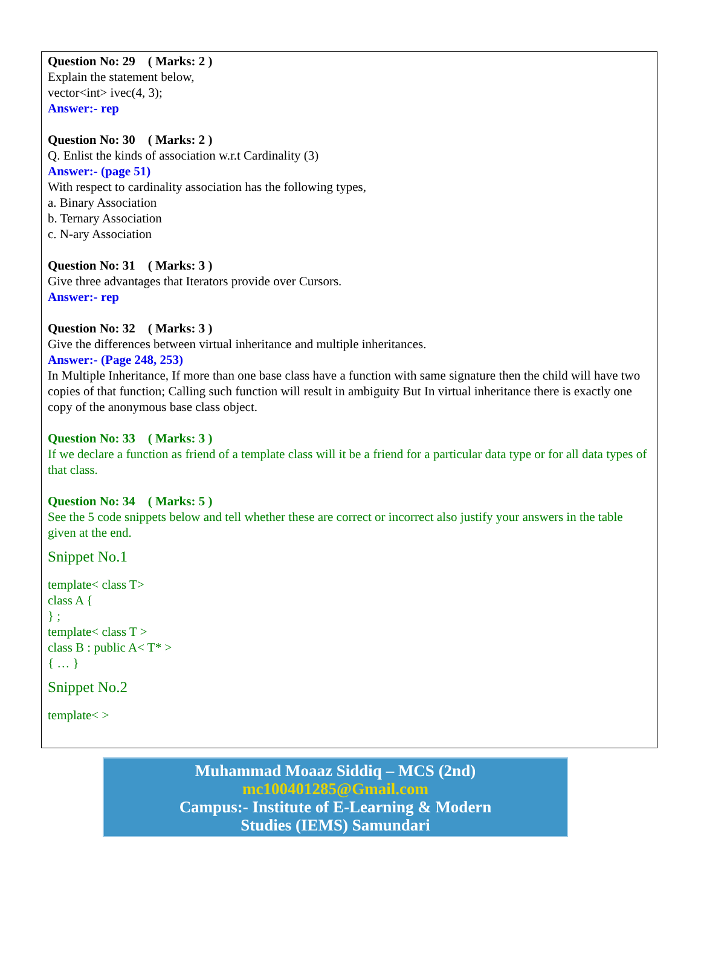Question No: 29 ( Marks: 2 )
Explain the statement below,
vector<int> ivec(4, 3);
Answer:- rep
Question No: 30 ( Marks: 2 )
Q. Enlist the kinds of association w.r.t Cardinality (3)
Answer:- (page 51)
With respect to cardinality association has the following types,
a. Binary Association
b. Ternary Association
c. N-ary Association
Question No: 31 ( Marks: 3 )
Give three advantages that Iterators provide over Cursors.
Answer:- rep
Question No: 32 ( Marks: 3 )
Give the differences between virtual inheritance and multiple inheritances.
Answer:- (Page 248, 253)
In Multiple Inheritance, If more than one base class have a function with same signature then the child will have two copies of that function; Calling such function will result in ambiguity But In virtual inheritance there is exactly one copy of the anonymous base class object.
Question No: 33 ( Marks: 3 )
If we declare a function as friend of a template class will it be a friend for a particular data type or for all data types of that class.
Question No: 34 ( Marks: 5 )
See the 5 code snippets below and tell whether these are correct or incorrect also justify your answers in the table given at the end.
Snippet No.1
template< class T>
class A {
} ;
template< class T >
class B : public A< T* >
{ … }
Snippet No.2
template< >
Muhammad Moaaz Siddiq – MCS (2nd)
mc100401285@Gmail.com
Campus:- Institute of E-Learning & Modern
Studies (IEMS) Samundari